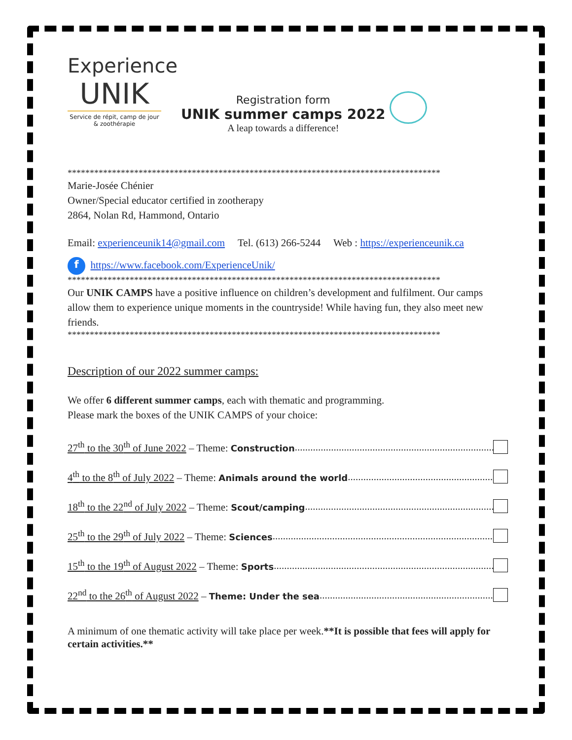Experience
UNIK
Service de répit, camp de jour
& zoothérapie
Registration form
UNIK summer camps 2022
A leap towards a difference!
************************************************************************************
Marie-Josée Chénier
Owner/Special educator certified in zootherapy
2864, Nolan Rd, Hammond, Ontario
Email: experienceunik14@gmail.com Tel. (613) 266-5244 Web : https://experienceunik.ca
f https://www.facebook.com/ExperienceUnik/
************************************************************************************
Our UNIK CAMPS have a positive influence on children’s development and fulfilment. Our camps allow them to experience unique moments in the countryside! While having fun, they also meet new friends.
************************************************************************************
Description of our 2022 summer camps:
We offer 6 different summer camps, each with thematic and programming.
Please mark the boxes of the UNIK CAMPS of your choice:
27<sup>th</sup> to the 30<sup>th</sup> of June 2022 – Theme: Construction................................................................................................
4<sup>th</sup> to the 8<sup>th</sup> of July 2022 – Theme: Animals around the world................................................................................................
18<sup>th</sup> to the 22<sup>nd</sup> of July 2022 – Theme: Scout/camping................................................................................................
25<sup>th</sup> to the 29<sup>th</sup> of July 2022 – Theme: Sciences................................................................................................
15<sup>th</sup> to the 19<sup>th</sup> of August 2022 – Theme: Sports................................................................................................
22<sup>nd</sup> to the 26<sup>th</sup> of August 2022 – Theme: Under the sea................................................................................................
A minimum of one thematic activity will take place per week.**It is possible that fees will apply for certain activities.**